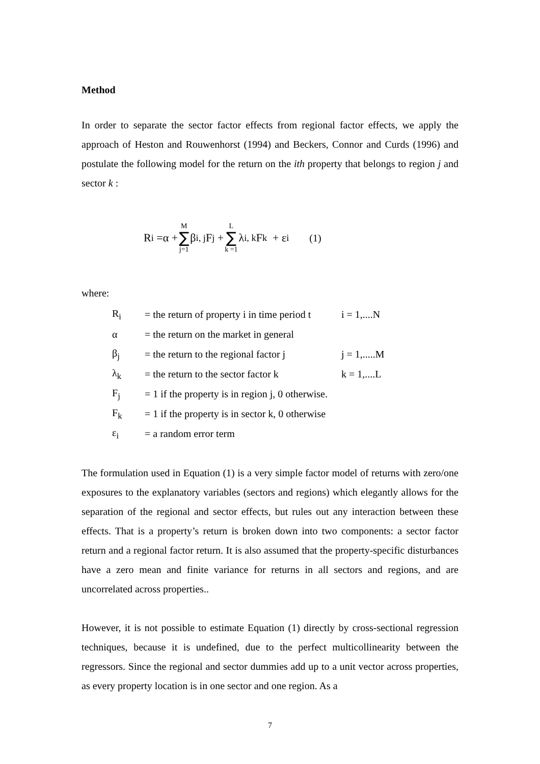Method
In order to separate the sector factor effects from regional factor effects, we apply the approach of Heston and Rouwenhorst (1994) and Beckers, Connor and Curds (1996) and postulate the following model for the return on the ith property that belongs to region j and sector k :
R<sub>i</sub> =α + M ∑ j=1 β<sub>i, j</sub>F<sub>j</sub> + L ∑ k =1 λ<sub>i, k</sub>F<sub>k</sub> + ε<sub>i</sub> (1)
where:
| R<sub>i</sub> | = the return of property i in time period t | i = 1,....N |
| α | = the return on the market in general | |
| β<sub>j</sub> | = the return to the regional factor j | j = 1,.....M |
| λ<sub>k</sub> | = the return to the sector factor k | k = 1,....L |
| F<sub>j</sub> | = 1 if the property is in region j, 0 otherwise. | |
| F<sub>k</sub> | = 1 if the property is in sector k, 0 otherwise | |
| ε<sub>i</sub> | = a random error term | |
The formulation used in Equation (1) is a very simple factor model of returns with zero/one exposures to the explanatory variables (sectors and regions) which elegantly allows for the separation of the regional and sector effects, but rules out any interaction between these effects. That is a property’s return is broken down into two components: a sector factor return and a regional factor return. It is also assumed that the property-specific disturbances have a zero mean and finite variance for returns in all sectors and regions, and are uncorrelated across properties..
However, it is not possible to estimate Equation (1) directly by cross-sectional regression techniques, because it is undefined, due to the perfect multicollinearity between the regressors. Since the regional and sector dummies add up to a unit vector across properties, as every property location is in one sector and one region. As a
7